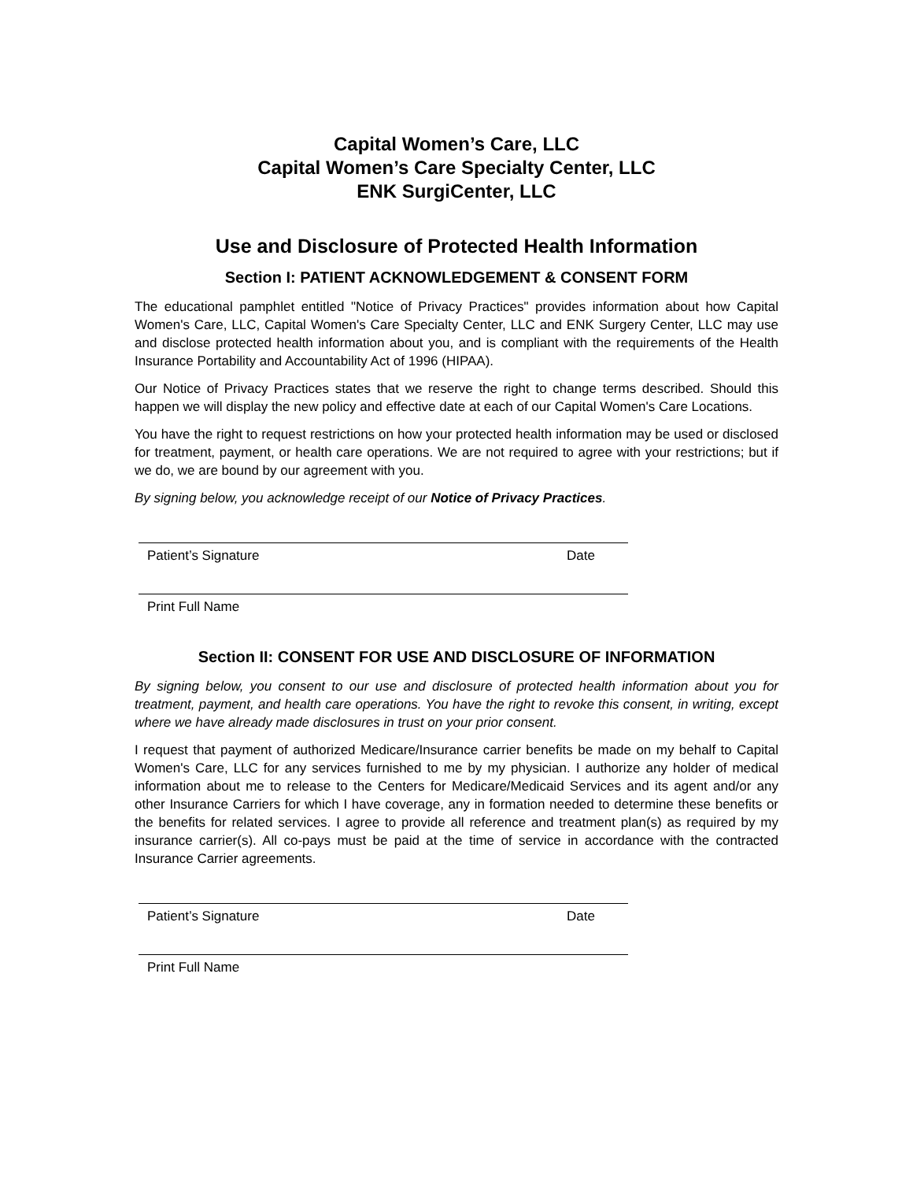Capital Women’s Care, LLC
Capital Women’s Care Specialty Center, LLC
ENK SurgiCenter, LLC
Use and Disclosure of Protected Health Information
Section I: PATIENT ACKNOWLEDGEMENT & CONSENT FORM
The educational pamphlet entitled "Notice of Privacy Practices" provides information about how Capital Women's Care, LLC, Capital Women's Care Specialty Center, LLC and ENK Surgery Center, LLC may use and disclose protected health information about you, and is compliant with the requirements of the Health Insurance Portability and Accountability Act of 1996 (HIPAA).
Our Notice of Privacy Practices states that we reserve the right to change terms described. Should this happen we will display the new policy and effective date at each of our Capital Women's Care Locations.
You have the right to request restrictions on how your protected health information may be used or disclosed for treatment, payment, or health care operations. We are not required to agree with your restrictions; but if we do, we are bound by our agreement with you.
By signing below, you acknowledge receipt of our Notice of Privacy Practices.
Patient’s Signature Date
Print Full Name
Section II: CONSENT FOR USE AND DISCLOSURE OF INFORMATION
By signing below, you consent to our use and disclosure of protected health information about you for treatment, payment, and health care operations. You have the right to revoke this consent, in writing, except where we have already made disclosures in trust on your prior consent.
I request that payment of authorized Medicare/Insurance carrier benefits be made on my behalf to Capital Women's Care, LLC for any services furnished to me by my physician. I authorize any holder of medical information about me to release to the Centers for Medicare/Medicaid Services and its agent and/or any other Insurance Carriers for which I have coverage, any in formation needed to determine these benefits or the benefits for related services. I agree to provide all reference and treatment plan(s) as required by my insurance carrier(s). All co-pays must be paid at the time of service in accordance with the contracted Insurance Carrier agreements.
Patient’s Signature Date
Print Full Name